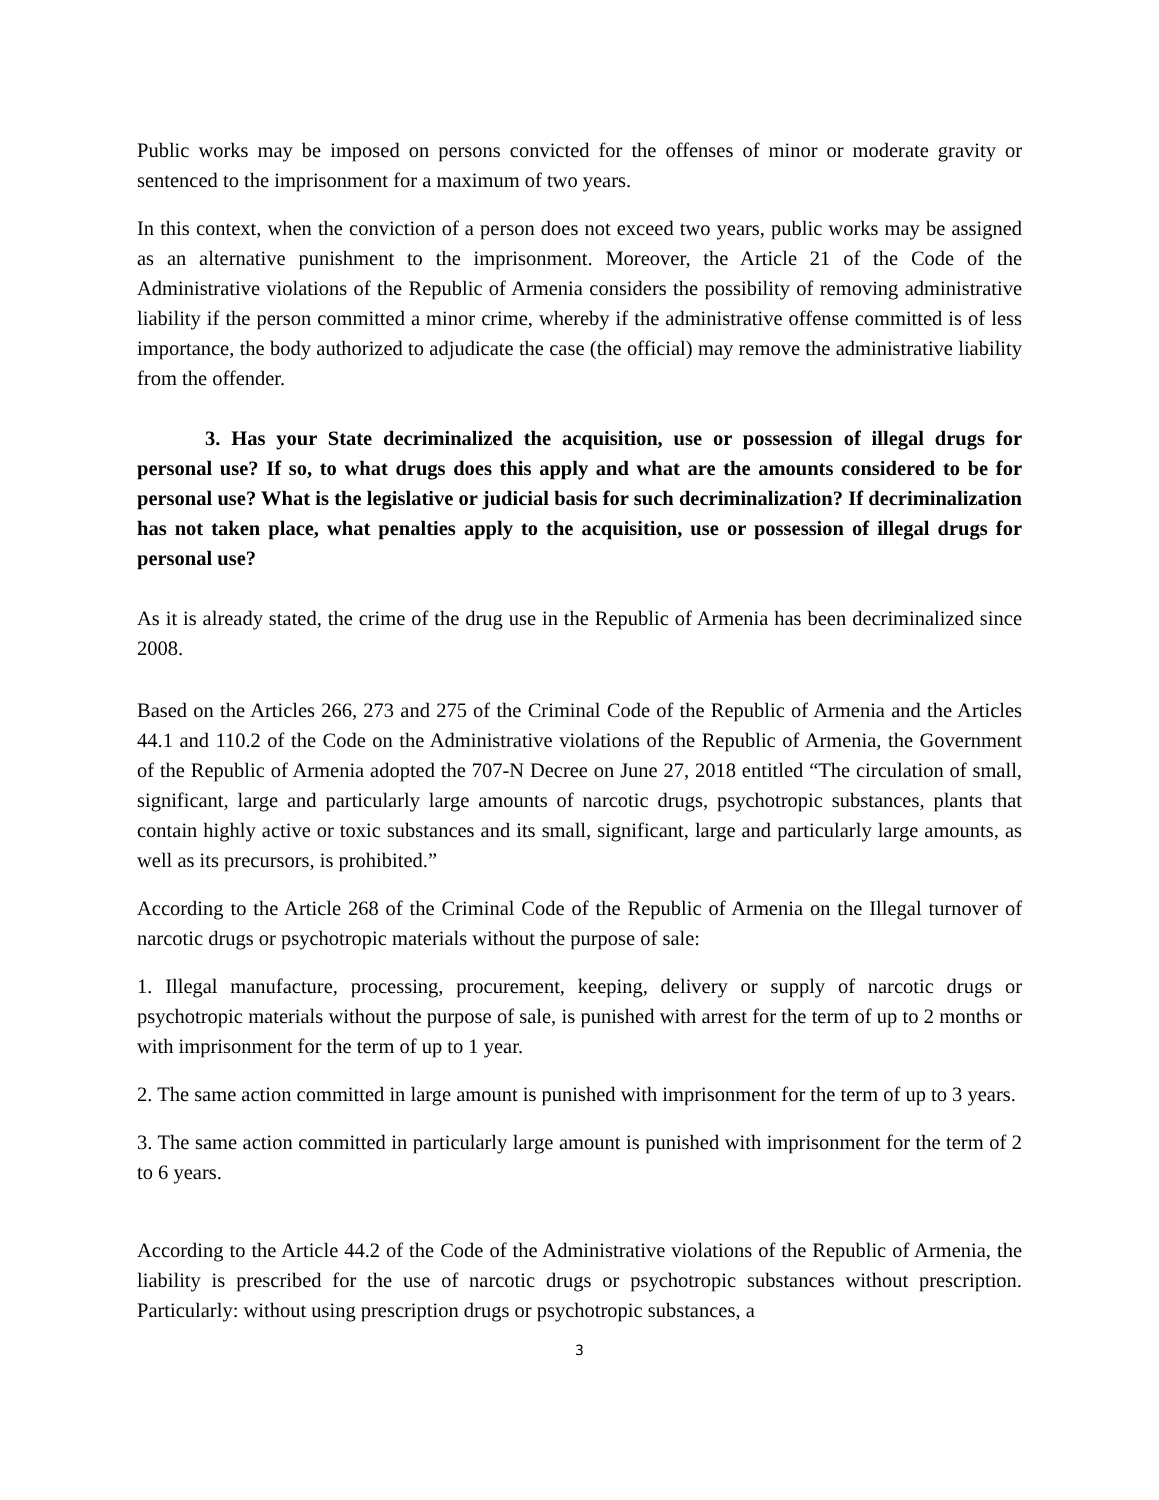Public works may be imposed on persons convicted for the offenses of minor or moderate gravity or sentenced to the imprisonment for a maximum of two years.
In this context, when the conviction of a person does not exceed two years, public works may be assigned as an alternative punishment to the imprisonment. Moreover, the Article 21 of the Code of the Administrative violations of the Republic of Armenia considers the possibility of removing administrative liability if the person committed a minor crime, whereby if the administrative offense committed is of less importance, the body authorized to adjudicate the case (the official) may remove the administrative liability from the offender.
3. Has your State decriminalized the acquisition, use or possession of illegal drugs for personal use? If so, to what drugs does this apply and what are the amounts considered to be for personal use? What is the legislative or judicial basis for such decriminalization? If decriminalization has not taken place, what penalties apply to the acquisition, use or possession of illegal drugs for personal use?
As it is already stated, the crime of the drug use in the Republic of Armenia has been decriminalized since 2008.
Based on the Articles 266, 273 and 275 of the Criminal Code of the Republic of Armenia and the Articles 44.1 and 110.2 of the Code on the Administrative violations of the Republic of Armenia, the Government of the Republic of Armenia adopted the 707-N Decree on June 27, 2018 entitled “The circulation of small, significant, large and particularly large amounts of narcotic drugs, psychotropic substances, plants that contain highly active or toxic substances and its small, significant, large and particularly large amounts, as well as its precursors, is prohibited.”
According to the Article 268 of the Criminal Code of the Republic of Armenia on the Illegal turnover of narcotic drugs or psychotropic materials without the purpose of sale:
1. Illegal manufacture, processing, procurement, keeping, delivery or supply of narcotic drugs or psychotropic materials without the purpose of sale, is punished with arrest for the term of up to 2 months or with imprisonment for the term of up to 1 year.
2. The same action committed in large amount is punished with imprisonment for the term of up to 3 years.
3. The same action committed in particularly large amount is punished with imprisonment for the term of 2 to 6 years.
According to the Article 44.2 of the Code of the Administrative violations of the Republic of Armenia, the liability is prescribed for the use of narcotic drugs or psychotropic substances without prescription. Particularly: without using prescription drugs or psychotropic substances, a
3